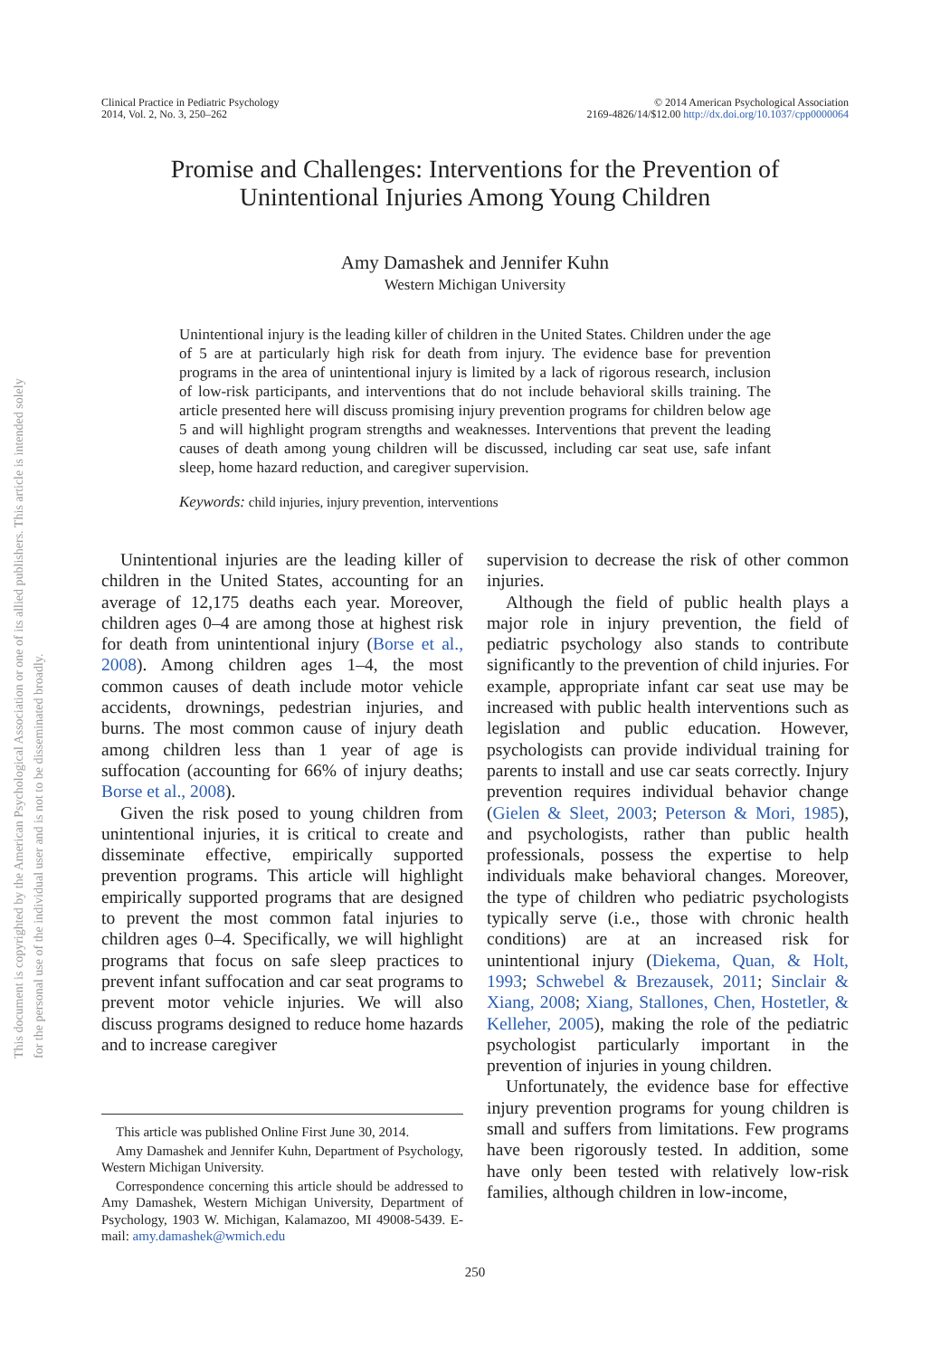This document is copyrighted by the American Psychological Association or one of its allied publishers. This article is intended solely for the personal use of the individual user and is not to be disseminated broadly.
Clinical Practice in Pediatric Psychology
2014, Vol. 2, No. 3, 250–262
© 2014 American Psychological Association
2169-4826/14/$12.00 http://dx.doi.org/10.1037/cpp0000064
Promise and Challenges: Interventions for the Prevention of
Unintentional Injuries Among Young Children
Amy Damashek and Jennifer Kuhn
Western Michigan University
Unintentional injury is the leading killer of children in the United States. Children under the age of 5 are at particularly high risk for death from injury. The evidence base for prevention programs in the area of unintentional injury is limited by a lack of rigorous research, inclusion of low-risk participants, and interventions that do not include behavioral skills training. The article presented here will discuss promising injury prevention programs for children below age 5 and will highlight program strengths and weaknesses. Interventions that prevent the leading causes of death among young children will be discussed, including car seat use, safe infant sleep, home hazard reduction, and caregiver supervision.
Keywords: child injuries, injury prevention, interventions
Unintentional injuries are the leading killer of children in the United States, accounting for an average of 12,175 deaths each year. Moreover, children ages 0–4 are among those at highest risk for death from unintentional injury (Borse et al., 2008). Among children ages 1–4, the most common causes of death include motor vehicle accidents, drownings, pedestrian injuries, and burns. The most common cause of injury death among children less than 1 year of age is suffocation (accounting for 66% of injury deaths; Borse et al., 2008).
Given the risk posed to young children from unintentional injuries, it is critical to create and disseminate effective, empirically supported prevention programs. This article will highlight empirically supported programs that are designed to prevent the most common fatal injuries to children ages 0–4. Specifically, we will highlight programs that focus on safe sleep practices to prevent infant suffocation and car seat programs to prevent motor vehicle injuries. We will also discuss programs designed to reduce home hazards and to increase caregiver
This article was published Online First June 30, 2014.
Amy Damashek and Jennifer Kuhn, Department of Psychology, Western Michigan University.
Correspondence concerning this article should be addressed to Amy Damashek, Western Michigan University, Department of Psychology, 1903 W. Michigan, Kalamazoo, MI 49008-5439. E-mail: amy.damashek@wmich.edu
supervision to decrease the risk of other common injuries.
Although the field of public health plays a major role in injury prevention, the field of pediatric psychology also stands to contribute significantly to the prevention of child injuries. For example, appropriate infant car seat use may be increased with public health interventions such as legislation and public education. However, psychologists can provide individual training for parents to install and use car seats correctly. Injury prevention requires individual behavior change (Gielen & Sleet, 2003; Peterson & Mori, 1985), and psychologists, rather than public health professionals, possess the expertise to help individuals make behavioral changes. Moreover, the type of children who pediatric psychologists typically serve (i.e., those with chronic health conditions) are at an increased risk for unintentional injury (Diekema, Quan, & Holt, 1993; Schwebel & Brezausek, 2011; Sinclair & Xiang, 2008; Xiang, Stallones, Chen, Hostetler, & Kelleher, 2005), making the role of the pediatric psychologist particularly important in the prevention of injuries in young children.
Unfortunately, the evidence base for effective injury prevention programs for young children is small and suffers from limitations. Few programs have been rigorously tested. In addition, some have only been tested with relatively low-risk families, although children in low-income,
250